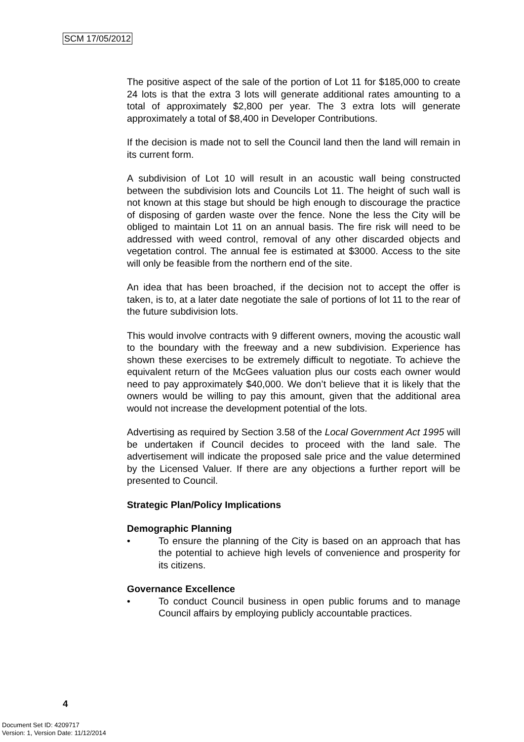SCM 17/05/2012
The positive aspect of the sale of the portion of Lot 11 for $185,000 to create 24 lots is that the extra 3 lots will generate additional rates amounting to a total of approximately $2,800 per year. The 3 extra lots will generate approximately a total of $8,400 in Developer Contributions.
If the decision is made not to sell the Council land then the land will remain in its current form.
A subdivision of Lot 10 will result in an acoustic wall being constructed between the subdivision lots and Councils Lot 11. The height of such wall is not known at this stage but should be high enough to discourage the practice of disposing of garden waste over the fence. None the less the City will be obliged to maintain Lot 11 on an annual basis. The fire risk will need to be addressed with weed control, removal of any other discarded objects and vegetation control. The annual fee is estimated at $3000. Access to the site will only be feasible from the northern end of the site.
An idea that has been broached, if the decision not to accept the offer is taken, is to, at a later date negotiate the sale of portions of lot 11 to the rear of the future subdivision lots.
This would involve contracts with 9 different owners, moving the acoustic wall to the boundary with the freeway and a new subdivision. Experience has shown these exercises to be extremely difficult to negotiate. To achieve the equivalent return of the McGees valuation plus our costs each owner would need to pay approximately $40,000. We don’t believe that it is likely that the owners would be willing to pay this amount, given that the additional area would not increase the development potential of the lots.
Advertising as required by Section 3.58 of the Local Government Act 1995 will be undertaken if Council decides to proceed with the land sale. The advertisement will indicate the proposed sale price and the value determined by the Licensed Valuer. If there are any objections a further report will be presented to Council.
Strategic Plan/Policy Implications
Demographic Planning
• To ensure the planning of the City is based on an approach that has the potential to achieve high levels of convenience and prosperity for its citizens.
Governance Excellence
• To conduct Council business in open public forums and to manage Council affairs by employing publicly accountable practices.
4
Document Set ID: 4209717
Version: 1, Version Date: 11/12/2014